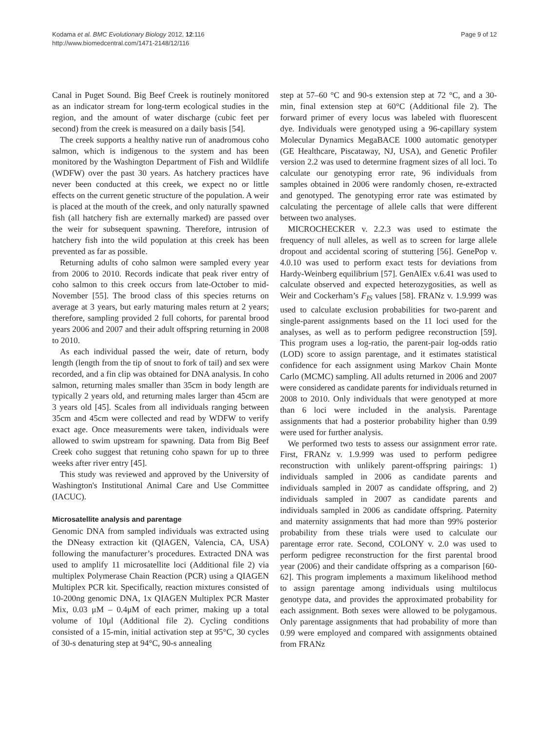Kodama et al. BMC Evolutionary Biology 2012, 12:116
http://www.biomedcentral.com/1471-2148/12/116
Page 9 of 12
Canal in Puget Sound. Big Beef Creek is routinely monitored as an indicator stream for long-term ecological studies in the region, and the amount of water discharge (cubic feet per second) from the creek is measured on a daily basis [54].
The creek supports a healthy native run of anadromous coho salmon, which is indigenous to the system and has been monitored by the Washington Department of Fish and Wildlife (WDFW) over the past 30 years. As hatchery practices have never been conducted at this creek, we expect no or little effects on the current genetic structure of the population. A weir is placed at the mouth of the creek, and only naturally spawned fish (all hatchery fish are externally marked) are passed over the weir for subsequent spawning. Therefore, intrusion of hatchery fish into the wild population at this creek has been prevented as far as possible.
Returning adults of coho salmon were sampled every year from 2006 to 2010. Records indicate that peak river entry of coho salmon to this creek occurs from late-October to mid-November [55]. The brood class of this species returns on average at 3 years, but early maturing males return at 2 years; therefore, sampling provided 2 full cohorts, for parental brood years 2006 and 2007 and their adult offspring returning in 2008 to 2010.
As each individual passed the weir, date of return, body length (length from the tip of snout to fork of tail) and sex were recorded, and a fin clip was obtained for DNA analysis. In coho salmon, returning males smaller than 35cm in body length are typically 2 years old, and returning males larger than 45cm are 3 years old [45]. Scales from all individuals ranging between 35cm and 45cm were collected and read by WDFW to verify exact age. Once measurements were taken, individuals were allowed to swim upstream for spawning. Data from Big Beef Creek coho suggest that retuning coho spawn for up to three weeks after river entry [45].
This study was reviewed and approved by the University of Washington's Institutional Animal Care and Use Committee (IACUC).
Microsatellite analysis and parentage
Genomic DNA from sampled individuals was extracted using the DNeasy extraction kit (QIAGEN, Valencia, CA, USA) following the manufacturer’s procedures. Extracted DNA was used to amplify 11 microsatellite loci (Additional file 2) via multiplex Polymerase Chain Reaction (PCR) using a QIAGEN Multiplex PCR kit. Specifically, reaction mixtures consisted of 10-200ng genomic DNA, 1x QIAGEN Multiplex PCR Master Mix, 0.03 μM – 0.4μM of each primer, making up a total volume of 10μl (Additional file 2). Cycling conditions consisted of a 15-min, initial activation step at 95°C, 30 cycles of 30-s denaturing step at 94°C, 90-s annealing
step at 57–60 °C and 90-s extension step at 72 °C, and a 30-min, final extension step at 60°C (Additional file 2). The forward primer of every locus was labeled with fluorescent dye. Individuals were genotyped using a 96-capillary system Molecular Dynamics MegaBACE 1000 automatic genotyper (GE Healthcare, Piscataway, NJ, USA), and Genetic Profiler version 2.2 was used to determine fragment sizes of all loci. To calculate our genotyping error rate, 96 individuals from samples obtained in 2006 were randomly chosen, re-extracted and genotyped. The genotyping error rate was estimated by calculating the percentage of allele calls that were different between two analyses.
MICROCHECKER v. 2.2.3 was used to estimate the frequency of null alleles, as well as to screen for large allele dropout and accidental scoring of stuttering [56]. GenePop v. 4.0.10 was used to perform exact tests for deviations from Hardy-Weinberg equilibrium [57]. GenAlEx v.6.41 was used to calculate observed and expected heterozygosities, as well as Weir and Cockerham’s F<sub>IS</sub> values [58]. FRANz v. 1.9.999 was used to calculate exclusion probabilities for two-parent and single-parent assignments based on the 11 loci used for the analyses, as well as to perform pedigree reconstruction [59]. This program uses a log-ratio, the parent-pair log-odds ratio (LOD) score to assign parentage, and it estimates statistical confidence for each assignment using Markov Chain Monte Carlo (MCMC) sampling. All adults returned in 2006 and 2007 were considered as candidate parents for individuals returned in 2008 to 2010. Only individuals that were genotyped at more than 6 loci were included in the analysis. Parentage assignments that had a posterior probability higher than 0.99 were used for further analysis.
We performed two tests to assess our assignment error rate. First, FRANz v. 1.9.999 was used to perform pedigree reconstruction with unlikely parent-offspring pairings: 1) individuals sampled in 2006 as candidate parents and individuals sampled in 2007 as candidate offspring, and 2) individuals sampled in 2007 as candidate parents and individuals sampled in 2006 as candidate offspring. Paternity and maternity assignments that had more than 99% posterior probability from these trials were used to calculate our parentage error rate. Second, COLONY v. 2.0 was used to perform pedigree reconstruction for the first parental brood year (2006) and their candidate offspring as a comparison [60-62]. This program implements a maximum likelihood method to assign parentage among individuals using multilocus genotype data, and provides the approximated probability for each assignment. Both sexes were allowed to be polygamous. Only parentage assignments that had probability of more than 0.99 were employed and compared with assignments obtained from FRANz